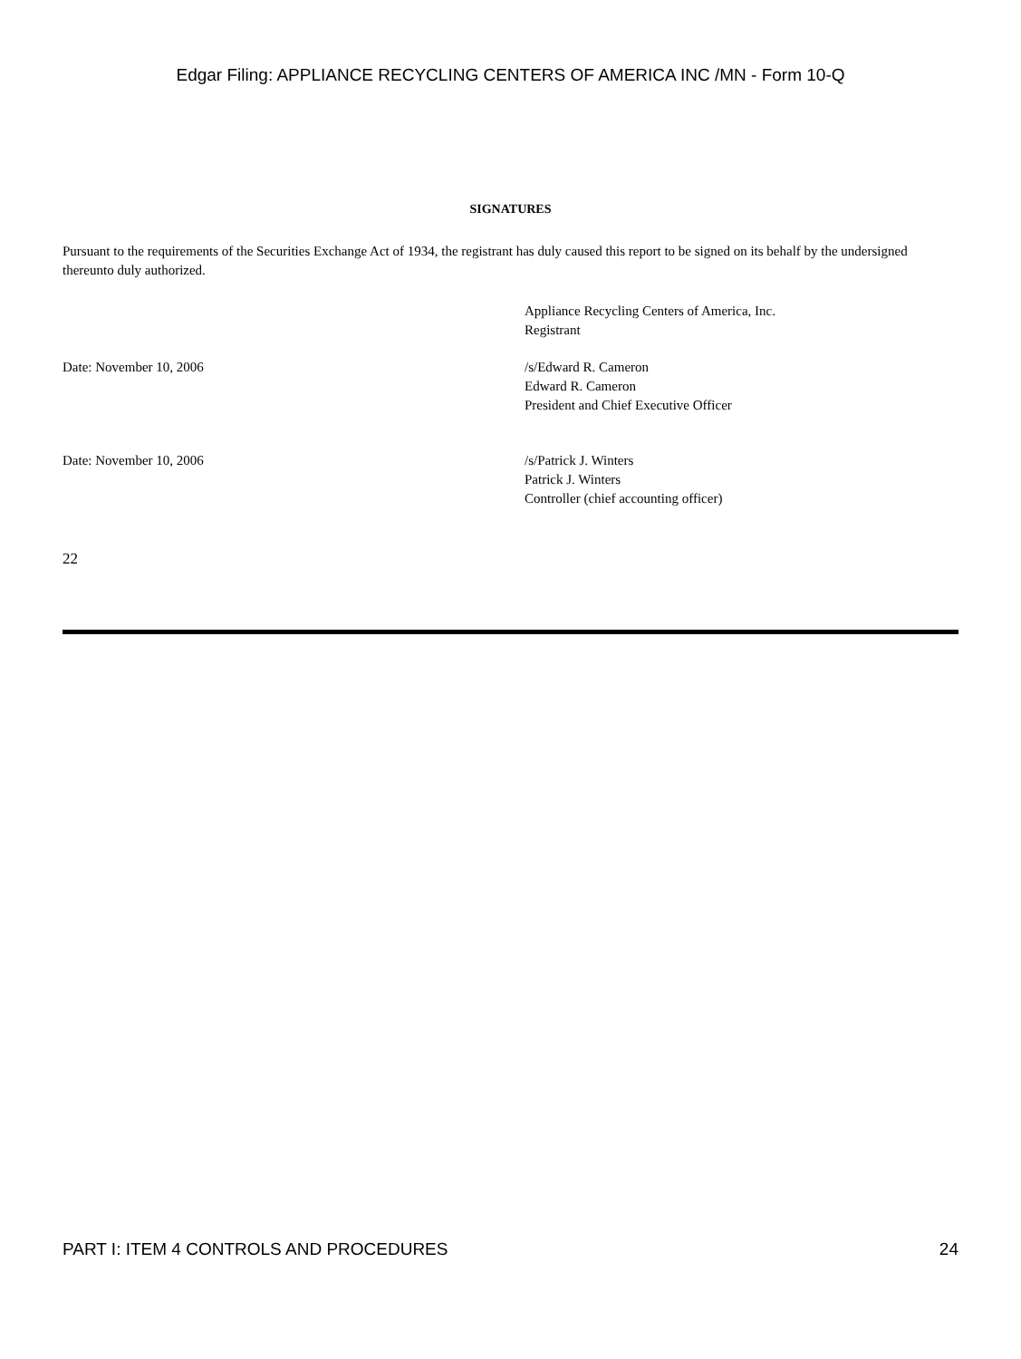Edgar Filing: APPLIANCE RECYCLING CENTERS OF AMERICA INC /MN - Form 10-Q
SIGNATURES
Pursuant to the requirements of the Securities Exchange Act of 1934, the registrant has duly caused this report to be signed on its behalf by the undersigned thereunto duly authorized.
Appliance Recycling Centers of America, Inc.
Registrant
Date: November 10, 2006 /s/Edward R. Cameron
Edward R. Cameron
President and Chief Executive Officer
Date: November 10, 2006 /s/Patrick J. Winters
Patrick J. Winters
Controller (chief accounting officer)
22
PART I: ITEM 4 CONTROLS AND PROCEDURES 24